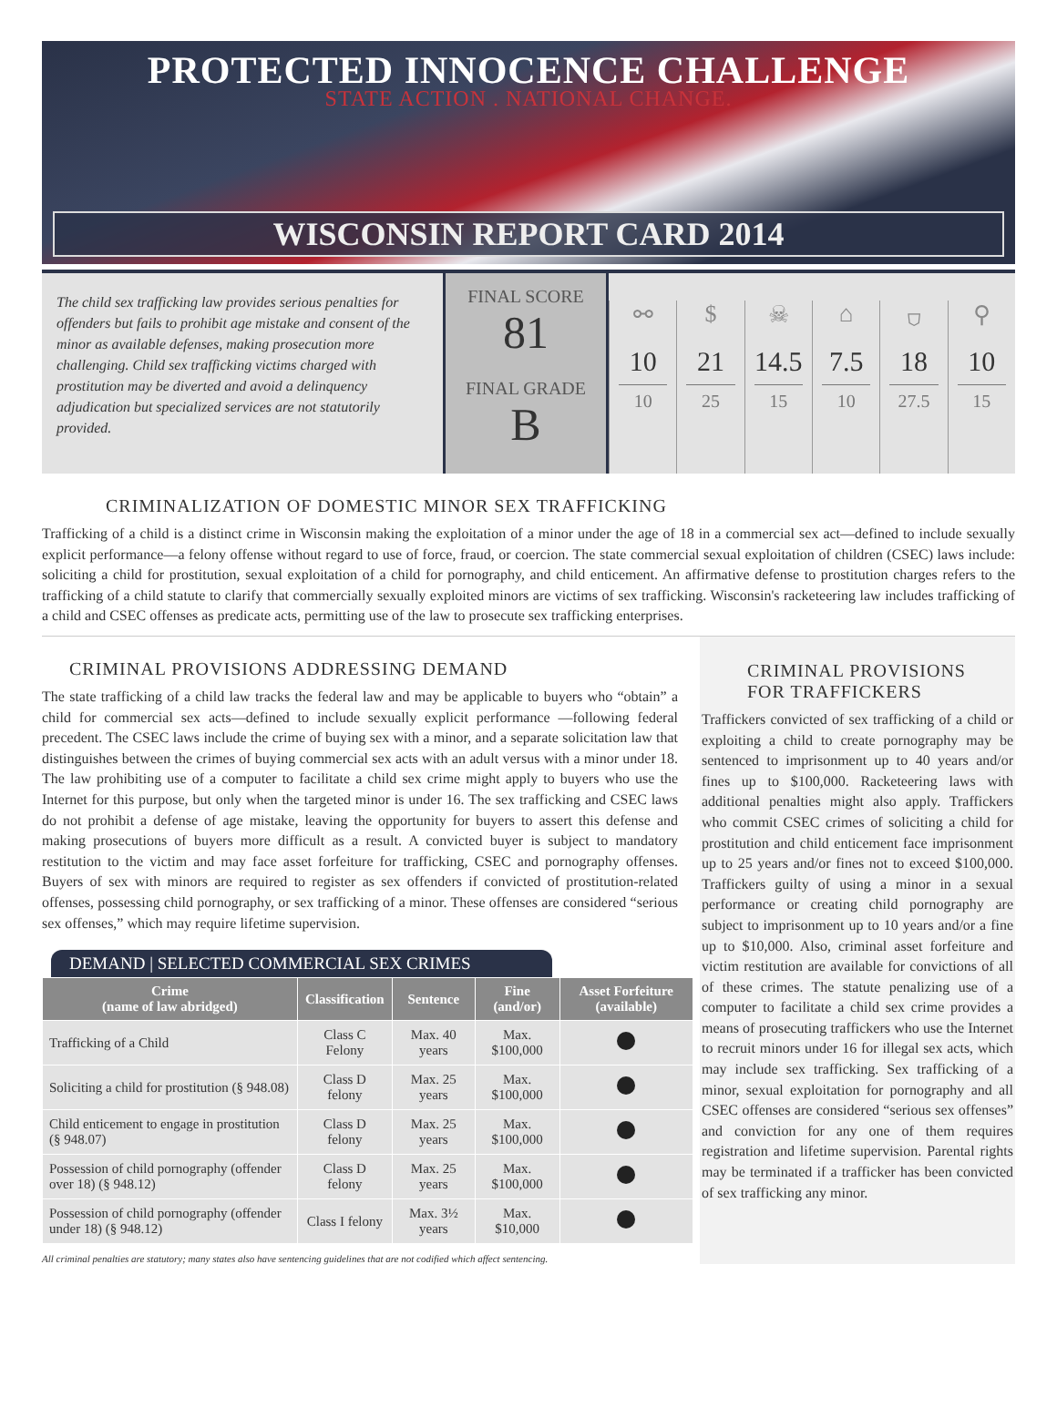PROTECTED INNOCENCE CHALLENGE
STATE ACTION . NATIONAL CHANGE.
WISCONSIN REPORT CARD 2014
The child sex trafficking law provides serious penalties for offenders but fails to prohibit age mistake and consent of the minor as available defenses, making prosecution more challenging. Child sex trafficking victims charged with prostitution may be diverted and avoid a delinquency adjudication but specialized services are not statutorily provided.
FINAL SCORE
81
FINAL GRADE
B
⚯
10
10
$
21
25
☠
14.5
15
⌂
7.5
10
⛉
18
27.5
⚲
10
15
CRIMINALIZATION OF DOMESTIC MINOR SEX TRAFFICKING
Trafficking of a child is a distinct crime in Wisconsin making the exploitation of a minor under the age of 18 in a commercial sex act—defined to include sexually explicit performance—a felony offense without regard to use of force, fraud, or coercion. The state commercial sexual exploitation of children (CSEC) laws include: soliciting a child for prostitution, sexual exploitation of a child for pornography, and child enticement. An affirmative defense to prostitution charges refers to the trafficking of a child statute to clarify that commercially sexually exploited minors are victims of sex trafficking. Wisconsin's racketeering law includes trafficking of a child and CSEC offenses as predicate acts, permitting use of the law to prosecute sex trafficking enterprises.
CRIMINAL PROVISIONS ADDRESSING DEMAND
The state trafficking of a child law tracks the federal law and may be applicable to buyers who “obtain” a child for commercial sex acts—defined to include sexually explicit performance —following federal precedent. The CSEC laws include the crime of buying sex with a minor, and a separate solicitation law that distinguishes between the crimes of buying commercial sex acts with an adult versus with a minor under 18. The law prohibiting use of a computer to facilitate a child sex crime might apply to buyers who use the Internet for this purpose, but only when the targeted minor is under 16. The sex trafficking and CSEC laws do not prohibit a defense of age mistake, leaving the opportunity for buyers to assert this defense and making prosecutions of buyers more difficult as a result. A convicted buyer is subject to mandatory restitution to the victim and may face asset forfeiture for trafficking, CSEC and pornography offenses. Buyers of sex with minors are required to register as sex offenders if convicted of prostitution-related offenses, possessing child pornography, or sex trafficking of a minor. These offenses are considered “serious sex offenses,” which may require lifetime supervision.
DEMAND | SELECTED COMMERCIAL SEX CRIMES
| Crime (name of law abridged) | Classification | Sentence | Fine (and/or) | Asset Forfeiture (available) |
| --- | --- | --- | --- | --- |
| Trafficking of a Child | Class C Felony | Max. 40 years | Max. $100,000 | |
| Soliciting a child for prostitution (§ 948.08) | Class D felony | Max. 25 years | Max. $100,000 | |
| Child enticement to engage in prostitution (§ 948.07) | Class D felony | Max. 25 years | Max. $100,000 | |
| Possession of child pornography (offender over 18) (§ 948.12) | Class D felony | Max. 25 years | Max. $100,000 | |
| Possession of child pornography (offender under 18) (§ 948.12) | Class I felony | Max. 3½ years | Max. $10,000 | |
All criminal penalties are statutory; many states also have sentencing guidelines that are not codified which affect sentencing.
CRIMINAL PROVISIONS
FOR TRAFFICKERS
Traffickers convicted of sex trafficking of a child or exploiting a child to create pornography may be sentenced to imprisonment up to 40 years and/or fines up to $100,000. Racketeering laws with additional penalties might also apply. Traffickers who commit CSEC crimes of soliciting a child for prostitution and child enticement face imprisonment up to 25 years and/or fines not to exceed $100,000. Traffickers guilty of using a minor in a sexual performance or creating child pornography are subject to imprisonment up to 10 years and/or a fine up to $10,000. Also, criminal asset forfeiture and victim restitution are available for convictions of all of these crimes. The statute penalizing use of a computer to facilitate a child sex crime provides a means of prosecuting traffickers who use the Internet to recruit minors under 16 for illegal sex acts, which may include sex trafficking. Sex trafficking of a minor, sexual exploitation for pornography and all CSEC offenses are considered “serious sex offenses” and conviction for any one of them requires registration and lifetime supervision. Parental rights may be terminated if a trafficker has been convicted of sex trafficking any minor.